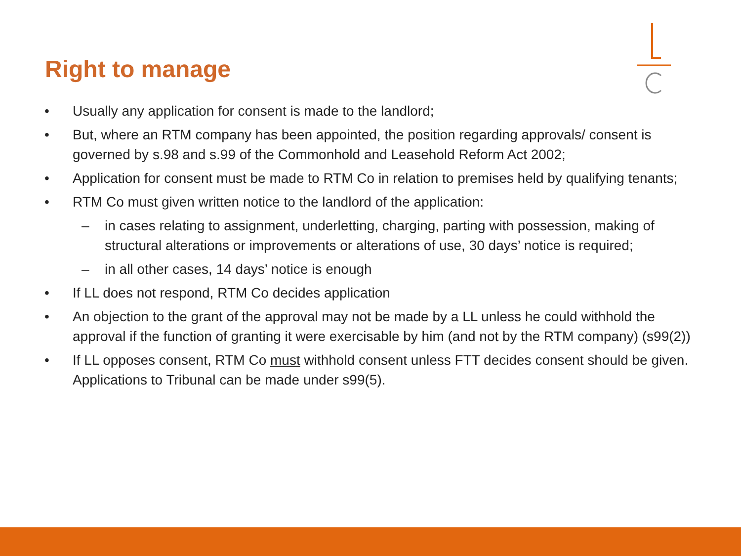Right to manage
• Usually any application for consent is made to the landlord;
• But, where an RTM company has been appointed, the position regarding approvals/ consent is governed by s.98 and s.99 of the Commonhold and Leasehold Reform Act 2002;
• Application for consent must be made to RTM Co in relation to premises held by qualifying tenants;
• RTM Co must given written notice to the landlord of the application:
– in cases relating to assignment, underletting, charging, parting with possession, making of structural alterations or improvements or alterations of use, 30 days’ notice is required;
– in all other cases, 14 days’ notice is enough
• If LL does not respond, RTM Co decides application
• An objection to the grant of the approval may not be made by a LL unless he could withhold the approval if the function of granting it were exercisable by him (and not by the RTM company) (s99(2))
• If LL opposes consent, RTM Co must withhold consent unless FTT decides consent should be given. Applications to Tribunal can be made under s99(5).